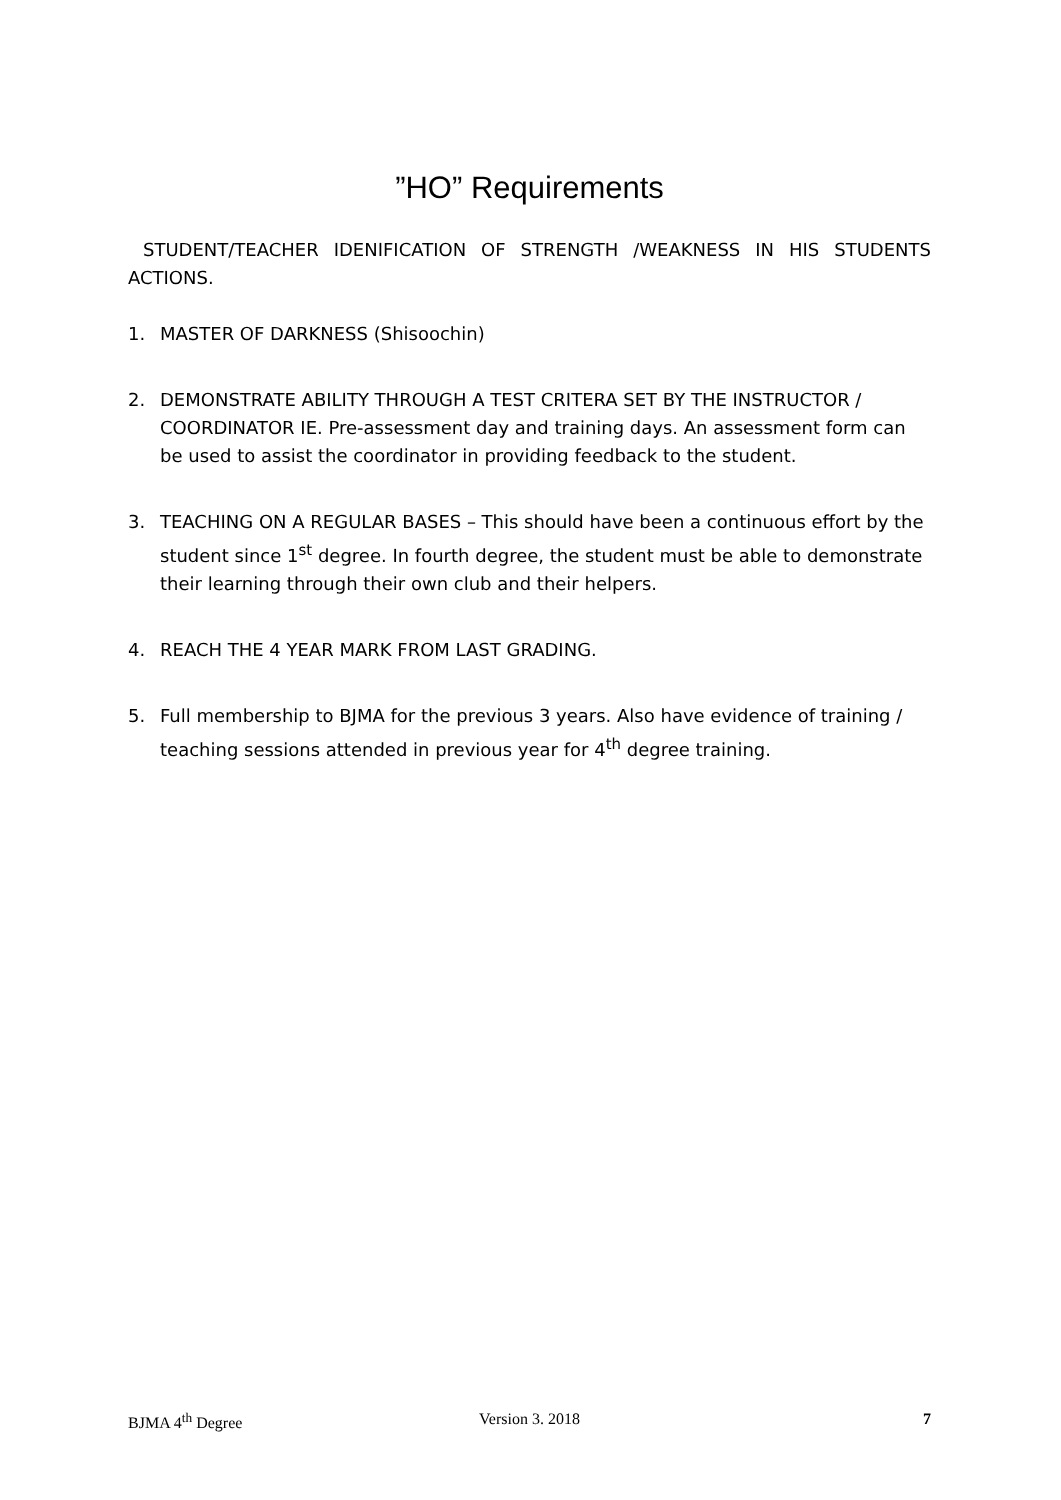”HO” Requirements
STUDENT/TEACHER IDENIFICATION OF STRENGTH /WEAKNESS IN HIS STUDENTS ACTIONS.
1. MASTER OF DARKNESS (Shisoochin)
2. DEMONSTRATE ABILITY THROUGH A TEST CRITERA SET BY THE INSTRUCTOR / COORDINATOR IE. Pre-assessment day and training days. An assessment form can be used to assist the coordinator in providing feedback to the student.
3. TEACHING ON A REGULAR BASES – This should have been a continuous effort by the student since 1<sup>st</sup> degree. In fourth degree, the student must be able to demonstrate their learning through their own club and their helpers.
4. REACH THE 4 YEAR MARK FROM LAST GRADING.
5. Full membership to BJMA for the previous 3 years. Also have evidence of training / teaching sessions attended in previous year for 4<sup>th</sup> degree training.
BJMA 4<sup>th</sup> Degree Version 3. 2018 7